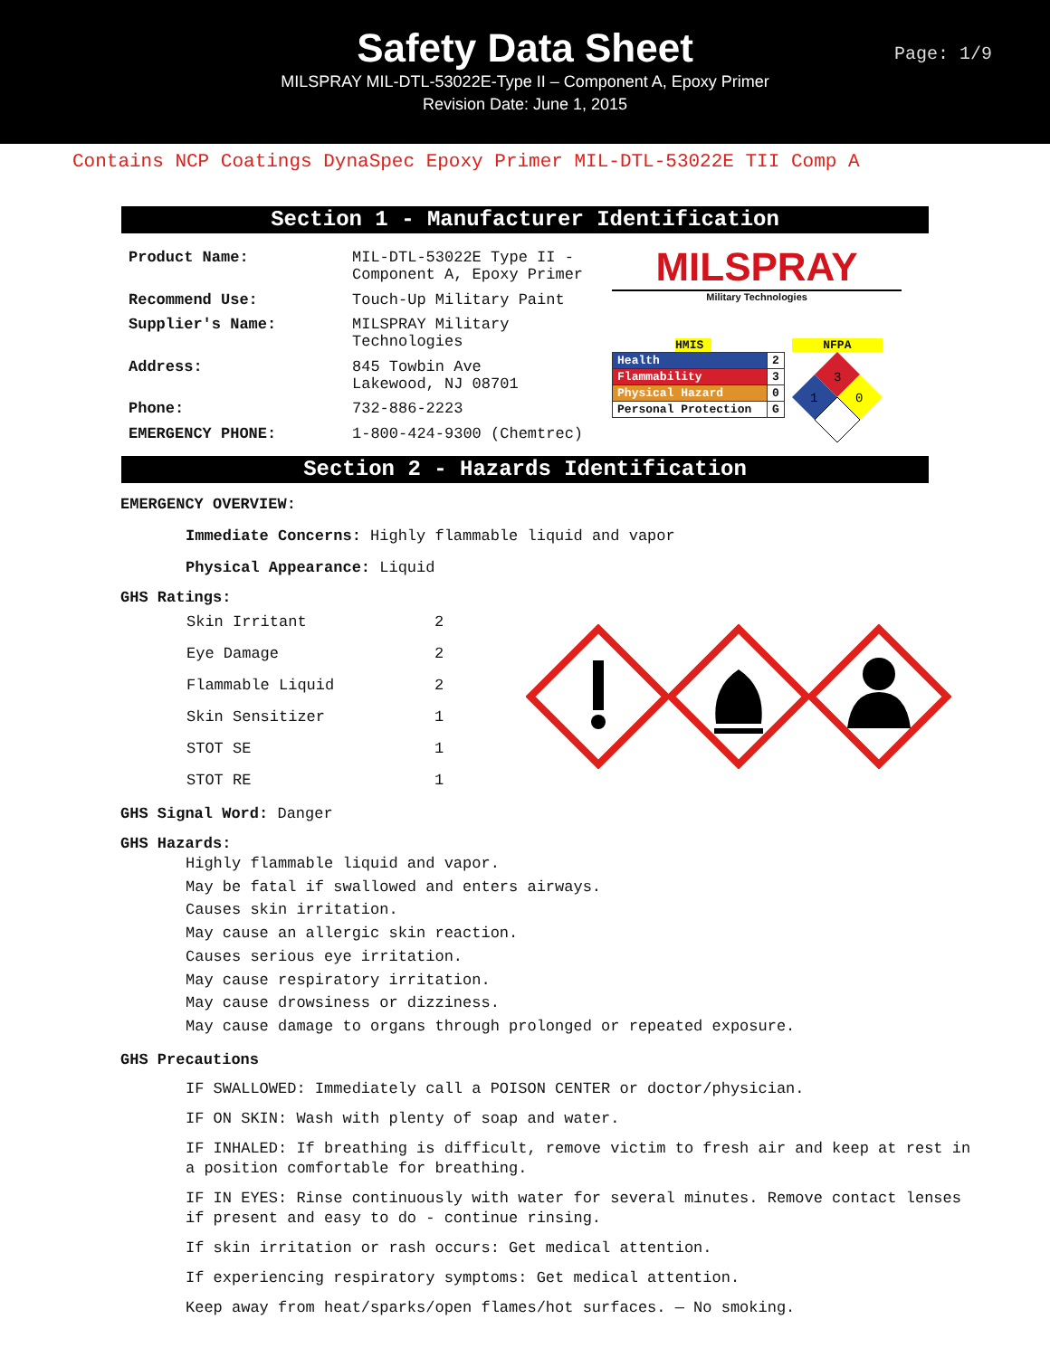Safety Data Sheet
MILSPRAY MIL-DTL-53022E-Type II – Component A, Epoxy Primer
Revision Date: June 1, 2015
Page: 1/9
Contains NCP Coatings DynaSpec Epoxy Primer MIL-DTL-53022E TII Comp A
Section 1 - Manufacturer Identification
| Product Name: | MIL-DTL-53022E Type II - Component A, Epoxy Primer |
| Recommend Use: | Touch-Up Military Paint |
| Supplier's Name: | MILSPRAY Military Technologies |
| Address: | 845 Towbin Ave Lakewood, NJ 08701 |
| Phone: | 732-886-2223 |
| EMERGENCY PHONE: | 1-800-424-9300 (Chemtrec) |
MILSPRAY
Military Technologies
HMIS
| Health | 2 |
| Flammability | 3 |
| Physical Hazard | 0 |
| Personal Protection | G |
NFPA
3
1
0
Section 2 - Hazards Identification
EMERGENCY OVERVIEW:
Immediate Concerns: Highly flammable liquid and vapor
Physical Appearance: Liquid
GHS Ratings:
| Skin Irritant | 2 |
| Eye Damage | 2 |
| Flammable Liquid | 2 |
| Skin Sensitizer | 1 |
| STOT SE | 1 |
| STOT RE | 1 |
GHS Signal Word: Danger
GHS Hazards:
Highly flammable liquid and vapor.
May be fatal if swallowed and enters airways.
Causes skin irritation.
May cause an allergic skin reaction.
Causes serious eye irritation.
May cause respiratory irritation.
May cause drowsiness or dizziness.
May cause damage to organs through prolonged or repeated exposure.
GHS Precautions
IF SWALLOWED: Immediately call a POISON CENTER or doctor/physician.
IF ON SKIN: Wash with plenty of soap and water.
IF INHALED: If breathing is difficult, remove victim to fresh air and keep at rest in a position comfortable for breathing.
IF IN EYES: Rinse continuously with water for several minutes. Remove contact lenses if present and easy to do - continue rinsing.
If skin irritation or rash occurs: Get medical attention.
If experiencing respiratory symptoms: Get medical attention.
Keep away from heat/sparks/open flames/hot surfaces. — No smoking.